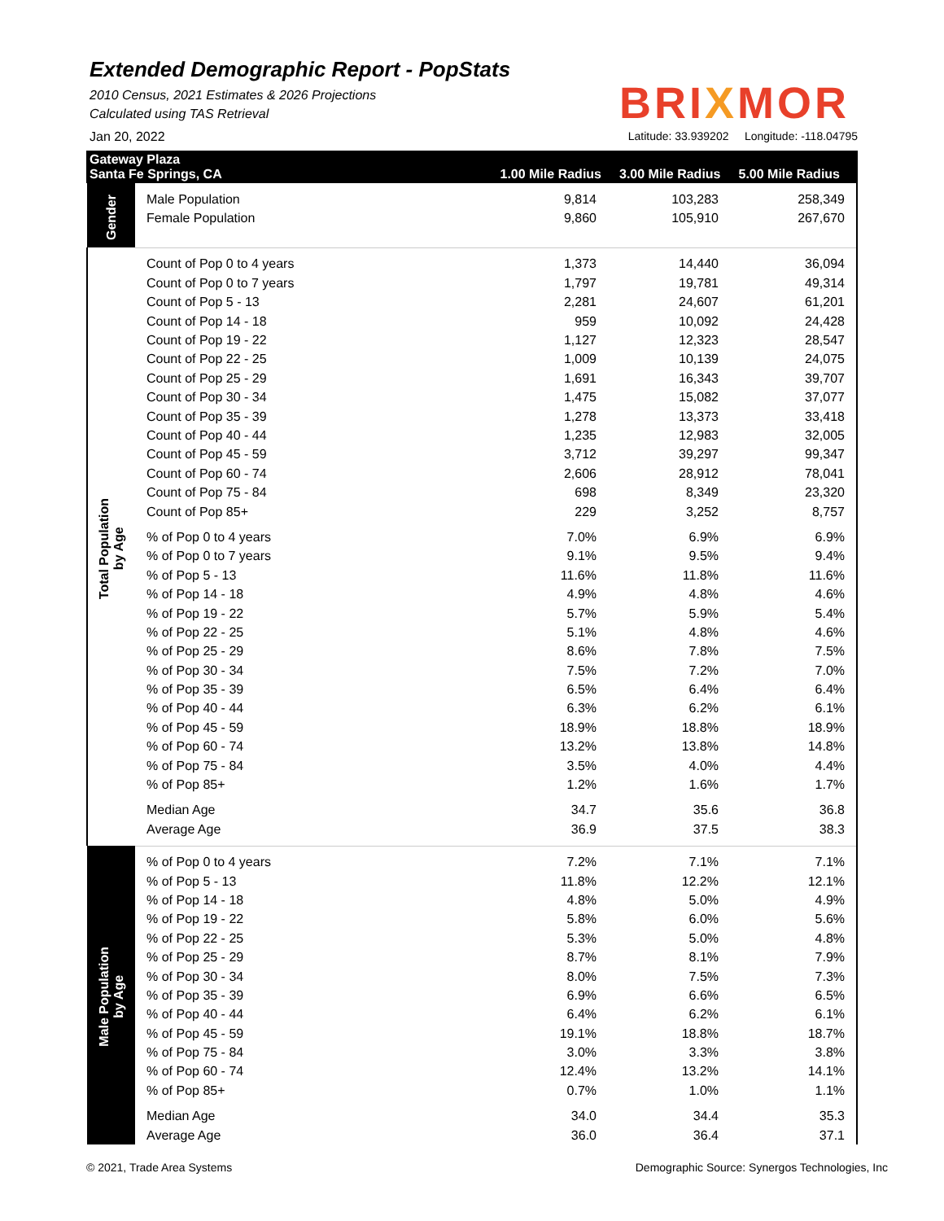Extended Demographic Report - PopStats
2010 Census, 2021 Estimates & 2026 Projections
Calculated using TAS Retrieval
BRIXMOR
Jan 20, 2022 Latitude: 33.939202 Longitude: -118.04795
Gateway Plaza
Santa Fe Springs, CA
1.00 Mile Radius 3.00 Mile Radius 5.00 Mile Radius
| Gender | Male Population | 9,814 | 103,283 | 258,349 |
| | Female Population | 9,860 | 105,910 | 267,670 |
| Total Population by Age | Count of Pop 0 to 4 years | 1,373 | 14,440 | 36,094 |
| | Count of Pop 0 to 7 years | 1,797 | 19,781 | 49,314 |
| | Count of Pop 5 - 13 | 2,281 | 24,607 | 61,201 |
| | Count of Pop 14 - 18 | 959 | 10,092 | 24,428 |
| | Count of Pop 19 - 22 | 1,127 | 12,323 | 28,547 |
| | Count of Pop 22 - 25 | 1,009 | 10,139 | 24,075 |
| | Count of Pop 25 - 29 | 1,691 | 16,343 | 39,707 |
| | Count of Pop 30 - 34 | 1,475 | 15,082 | 37,077 |
| | Count of Pop 35 - 39 | 1,278 | 13,373 | 33,418 |
| | Count of Pop 40 - 44 | 1,235 | 12,983 | 32,005 |
| | Count of Pop 45 - 59 | 3,712 | 39,297 | 99,347 |
| | Count of Pop 60 - 74 | 2,606 | 28,912 | 78,041 |
| | Count of Pop 75 - 84 | 698 | 8,349 | 23,320 |
| | Count of Pop 85+ | 229 | 3,252 | 8,757 |
| | % of Pop 0 to 4 years | 7.0% | 6.9% | 6.9% |
| | % of Pop 0 to 7 years | 9.1% | 9.5% | 9.4% |
| | % of Pop 5 - 13 | 11.6% | 11.8% | 11.6% |
| | % of Pop 14 - 18 | 4.9% | 4.8% | 4.6% |
| | % of Pop 19 - 22 | 5.7% | 5.9% | 5.4% |
| | % of Pop 22 - 25 | 5.1% | 4.8% | 4.6% |
| | % of Pop 25 - 29 | 8.6% | 7.8% | 7.5% |
| | % of Pop 30 - 34 | 7.5% | 7.2% | 7.0% |
| | % of Pop 35 - 39 | 6.5% | 6.4% | 6.4% |
| | % of Pop 40 - 44 | 6.3% | 6.2% | 6.1% |
| | % of Pop 45 - 59 | 18.9% | 18.8% | 18.9% |
| | % of Pop 60 - 74 | 13.2% | 13.8% | 14.8% |
| | % of Pop 75 - 84 | 3.5% | 4.0% | 4.4% |
| | % of Pop 85+ | 1.2% | 1.6% | 1.7% |
| | Median Age | 34.7 | 35.6 | 36.8 |
| | Average Age | 36.9 | 37.5 | 38.3 |
| Male Population by Age | % of Pop 0 to 4 years | 7.2% | 7.1% | 7.1% |
| | % of Pop 5 - 13 | 11.8% | 12.2% | 12.1% |
| | % of Pop 14 - 18 | 4.8% | 5.0% | 4.9% |
| | % of Pop 19 - 22 | 5.8% | 6.0% | 5.6% |
| | % of Pop 22 - 25 | 5.3% | 5.0% | 4.8% |
| | % of Pop 25 - 29 | 8.7% | 8.1% | 7.9% |
| | % of Pop 30 - 34 | 8.0% | 7.5% | 7.3% |
| | % of Pop 35 - 39 | 6.9% | 6.6% | 6.5% |
| | % of Pop 40 - 44 | 6.4% | 6.2% | 6.1% |
| | % of Pop 45 - 59 | 19.1% | 18.8% | 18.7% |
| | % of Pop 75 - 84 | 3.0% | 3.3% | 3.8% |
| | % of Pop 60 - 74 | 12.4% | 13.2% | 14.1% |
| | % of Pop 85+ | 0.7% | 1.0% | 1.1% |
| | Median Age | 34.0 | 34.4 | 35.3 |
| | Average Age | 36.0 | 36.4 | 37.1 |
© 2021, Trade Area Systems Demographic Source: Synergos Technologies, Inc